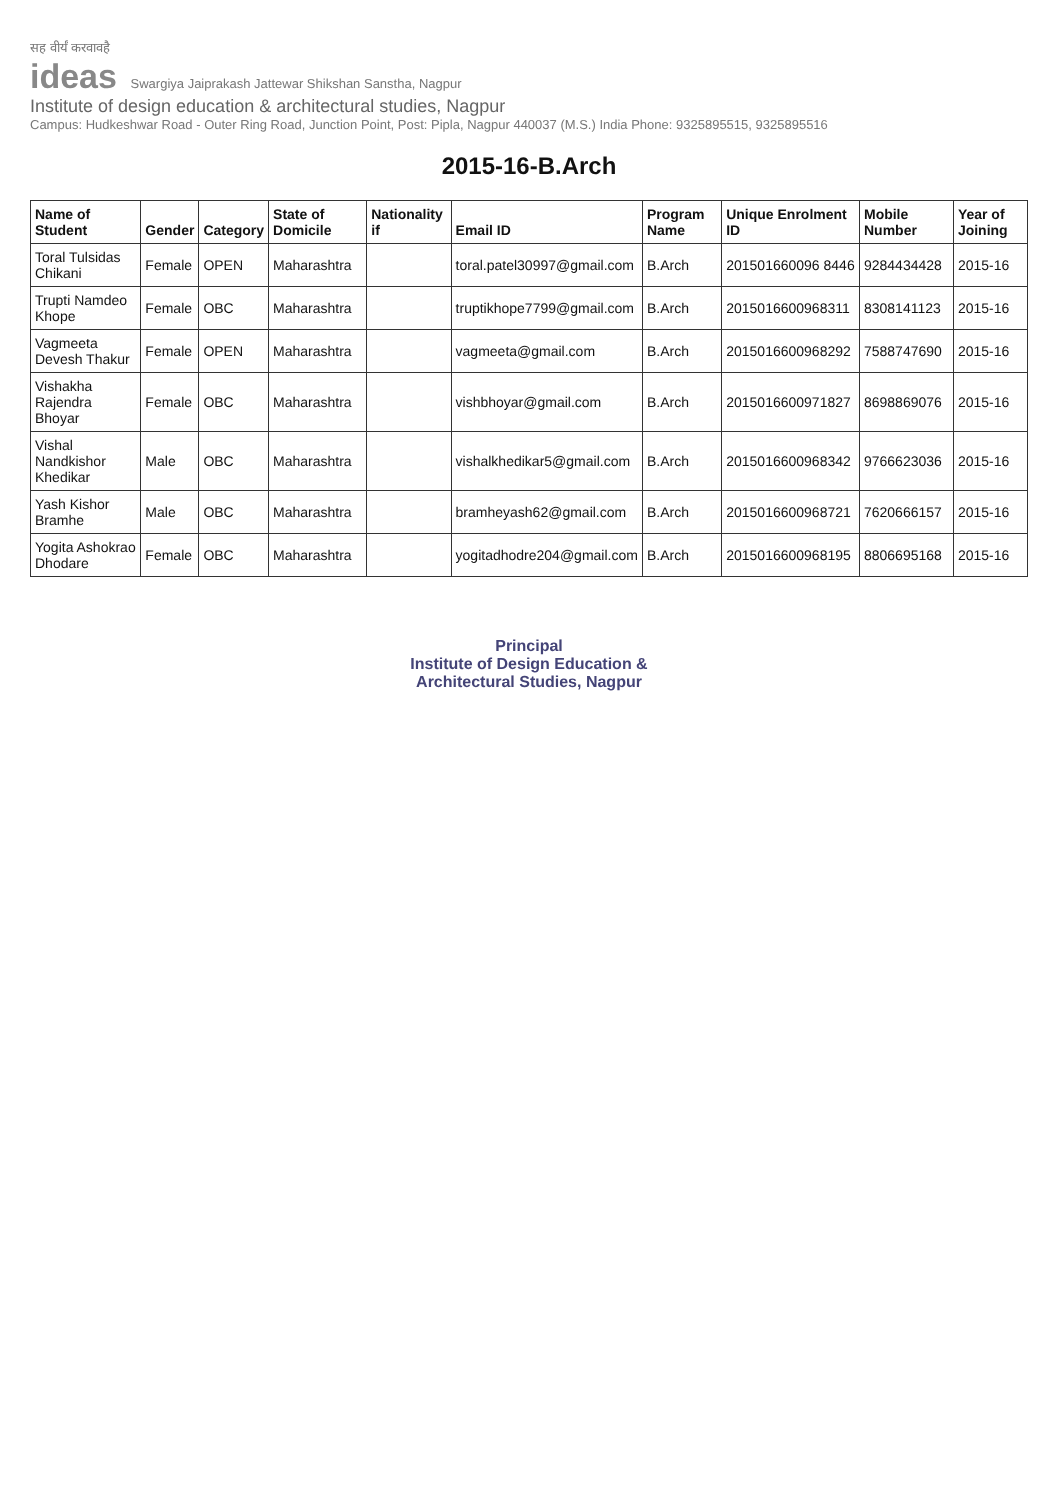सह वीर्यं करवावहै
ideas Swargiya Jaiprakash Jattewar Shikshan Sanstha, Nagpur
Institute of design education & architectural studies, Nagpur
Campus: Hudkeshwar Road - Outer Ring Road, Junction Point, Post: Pipla, Nagpur 440037 (M.S.) India Phone: 9325895515, 9325895516
2015-16-B.Arch
| Name of Student | Gender | Category | State of Domicile | Nationality if | Email ID | Program Name | Unique Enrolment ID | Mobile Number | Year of Joining |
| --- | --- | --- | --- | --- | --- | --- | --- | --- | --- |
| Toral Tulsidas Chikani | Female | OPEN | Maharashtra | | toral.patel30997@gmail.com | B.Arch | 201501660096 8446 | 9284434428 | 2015-16 |
| Trupti Namdeo Khope | Female | OBC | Maharashtra | | truptikhope7799@gmail.com | B.Arch | 2015016600968311 | 8308141123 | 2015-16 |
| Vagmeeta Devesh Thakur | Female | OPEN | Maharashtra | | vagmeeta@gmail.com | B.Arch | 2015016600968292 | 7588747690 | 2015-16 |
| Vishakha Rajendra Bhoyar | Female | OBC | Maharashtra | | vishbhoyar@gmail.com | B.Arch | 2015016600971827 | 8698869076 | 2015-16 |
| Vishal Nandkishor Khedikar | Male | OBC | Maharashtra | | vishalkhedikar5@gmail.com | B.Arch | 2015016600968342 | 9766623036 | 2015-16 |
| Yash Kishor Bramhe | Male | OBC | Maharashtra | | bramheyash62@gmail.com | B.Arch | 2015016600968721 | 7620666157 | 2015-16 |
| Yogita Ashokrao Dhodare | Female | OBC | Maharashtra | | yogitadhodre204@gmail.com | B.Arch | 2015016600968195 | 8806695168 | 2015-16 |
Principal
Institute of Design Education &
Architectural Studies, Nagpur